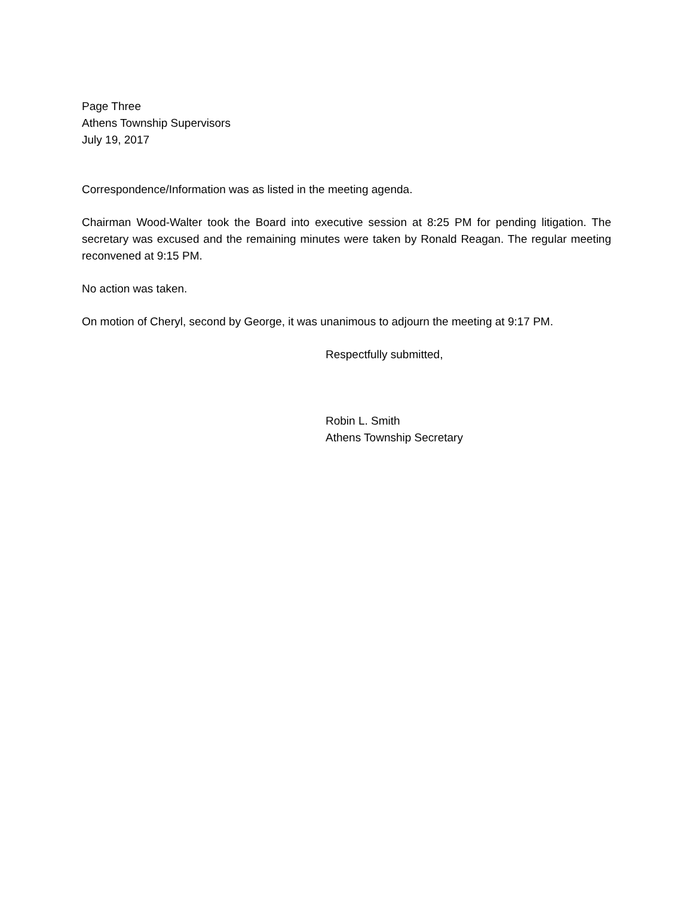Page Three
Athens Township Supervisors
July 19, 2017
Correspondence/Information was as listed in the meeting agenda.
Chairman Wood-Walter took the Board into executive session at 8:25 PM for pending litigation. The secretary was excused and the remaining minutes were taken by Ronald Reagan. The regular meeting reconvened at 9:15 PM.
No action was taken.
On motion of Cheryl, second by George, it was unanimous to adjourn the meeting at 9:17 PM.
Respectfully submitted,
Robin L. Smith
Athens Township Secretary